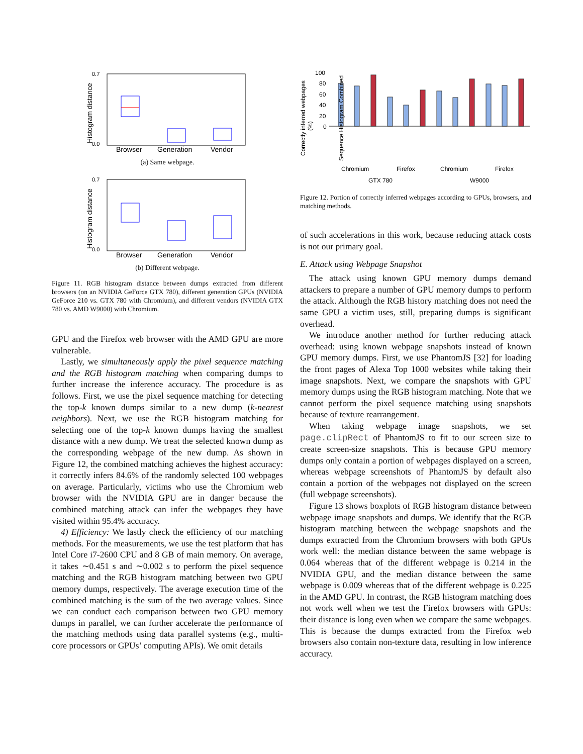0.7
0.0
Histogram distance
Browser
Generation
Vendor
(a) Same webpage.
0.7
0.0
Histogram distance
Browser
Generation
Vendor
(b) Different webpage.
Figure 11. RGB histogram distance between dumps extracted from different browsers (on an NVIDIA GeForce GTX 780), different generation GPUs (NVIDIA GeForce 210 vs. GTX 780 with Chromium), and different vendors (NVIDIA GTX 780 vs. AMD W9000) with Chromium.
GPU and the Firefox web browser with the AMD GPU are more vulnerable.
Lastly, we simultaneously apply the pixel sequence matching and the RGB histogram matching when comparing dumps to further increase the inference accuracy. The procedure is as follows. First, we use the pixel sequence matching for detecting the top-k known dumps similar to a new dump (k-nearest neighbors). Next, we use the RGB histogram matching for selecting one of the top-k known dumps having the smallest distance with a new dump. We treat the selected known dump as the corresponding webpage of the new dump. As shown in Figure 12, the combined matching achieves the highest accuracy: it correctly infers 84.6% of the randomly selected 100 webpages on average. Particularly, victims who use the Chromium web browser with the NVIDIA GPU are in danger because the combined matching attack can infer the webpages they have visited within 95.4% accuracy.
4) Efficiency: We lastly check the efficiency of our matching methods. For the measurements, we use the test platform that has Intel Core i7-2600 CPU and 8 GB of main memory. On average, it takes ∼0.451 s and ∼0.002 s to perform the pixel sequence matching and the RGB histogram matching between two GPU memory dumps, respectively. The average execution time of the combined matching is the sum of the two average values. Since we can conduct each comparison between two GPU memory dumps in parallel, we can further accelerate the performance of the matching methods using data parallel systems (e.g., multi-core processors or GPUs’ computing APIs). We omit details
Correctly inferred webpages
(%)
100
80
60
40
20
0
Chromium
Firefox
Chromium
Firefox
GTX 780
W9000
Sequence Histogram Combined
Figure 12. Portion of correctly inferred webpages according to GPUs, browsers, and matching methods.
of such accelerations in this work, because reducing attack costs is not our primary goal.
E. Attack using Webpage Snapshot
The attack using known GPU memory dumps demand attackers to prepare a number of GPU memory dumps to perform the attack. Although the RGB history matching does not need the same GPU a victim uses, still, preparing dumps is significant overhead.
We introduce another method for further reducing attack overhead: using known webpage snapshots instead of known GPU memory dumps. First, we use PhantomJS [32] for loading the front pages of Alexa Top 1000 websites while taking their image snapshots. Next, we compare the snapshots with GPU memory dumps using the RGB histogram matching. Note that we cannot perform the pixel sequence matching using snapshots because of texture rearrangement.
When taking webpage image snapshots, we set page.clipRect of PhantomJS to fit to our screen size to create screen-size snapshots. This is because GPU memory dumps only contain a portion of webpages displayed on a screen, whereas webpage screenshots of PhantomJS by default also contain a portion of the webpages not displayed on the screen (full webpage screenshots).
Figure 13 shows boxplots of RGB histogram distance between webpage image snapshots and dumps. We identify that the RGB histogram matching between the webpage snapshots and the dumps extracted from the Chromium browsers with both GPUs work well: the median distance between the same webpage is 0.064 whereas that of the different webpage is 0.214 in the NVIDIA GPU, and the median distance between the same webpage is 0.009 whereas that of the different webpage is 0.225 in the AMD GPU. In contrast, the RGB histogram matching does not work well when we test the Firefox browsers with GPUs: their distance is long even when we compare the same webpages. This is because the dumps extracted from the Firefox web browsers also contain non-texture data, resulting in low inference accuracy.